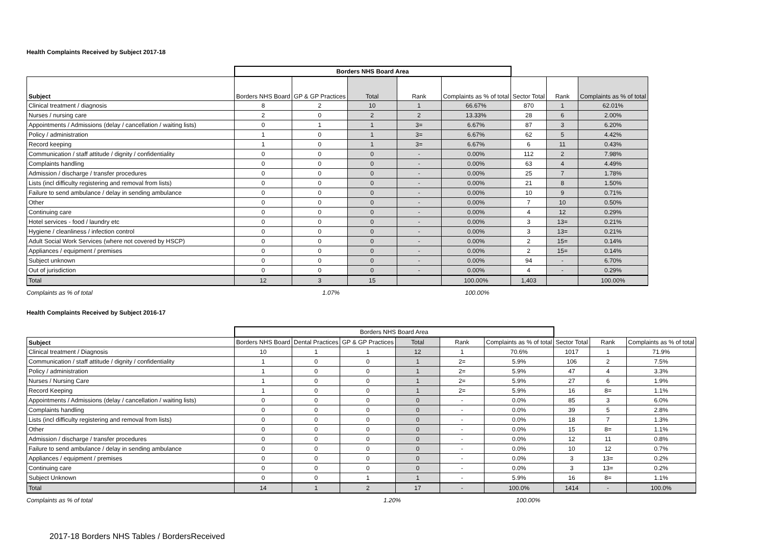Health Complaints Received by Subject 2017-18
| | Borders NHS Board Area | | | | | | | |
| --- | --- | --- | --- | --- | --- | --- | --- | --- |
| Subject | Borders NHS Board | GP & GP Practices | Total | Rank | Complaints as % of total | Sector Total | Rank | Complaints as % of total |
| Clinical treatment / diagnosis | 8 | 2 | 10 | 1 | 66.67% | 870 | 1 | 62.01% |
| Nurses / nursing care | 2 | 0 | 2 | 2 | 13.33% | 28 | 6 | 2.00% |
| Appointments / Admissions (delay / cancellation / waiting lists) | 0 | 1 | 1 | 3= | 6.67% | 87 | 3 | 6.20% |
| Policy / administration | 1 | 0 | 1 | 3= | 6.67% | 62 | 5 | 4.42% |
| Record keeping | 1 | 0 | 1 | 3= | 6.67% | 6 | 11 | 0.43% |
| Communication / staff attitude / dignity / confidentiality | 0 | 0 | 0 | - | 0.00% | 112 | 2 | 7.98% |
| Complaints handling | 0 | 0 | 0 | - | 0.00% | 63 | 4 | 4.49% |
| Admission / discharge / transfer procedures | 0 | 0 | 0 | - | 0.00% | 25 | 7 | 1.78% |
| Lists (incl difficulty registering and removal from lists) | 0 | 0 | 0 | - | 0.00% | 21 | 8 | 1.50% |
| Failure to send ambulance / delay in sending ambulance | 0 | 0 | 0 | - | 0.00% | 10 | 9 | 0.71% |
| Other | 0 | 0 | 0 | - | 0.00% | 7 | 10 | 0.50% |
| Continuing care | 0 | 0 | 0 | - | 0.00% | 4 | 12 | 0.29% |
| Hotel services - food / laundry etc | 0 | 0 | 0 | - | 0.00% | 3 | 13= | 0.21% |
| Hygiene / cleanliness / infection control | 0 | 0 | 0 | - | 0.00% | 3 | 13= | 0.21% |
| Adult Social Work Services (where not covered by HSCP) | 0 | 0 | 0 | - | 0.00% | 2 | 15= | 0.14% |
| Appliances / equipment / premises | 0 | 0 | 0 | - | 0.00% | 2 | 15= | 0.14% |
| Subject unknown | 0 | 0 | 0 | - | 0.00% | 94 | - | 6.70% |
| Out of jurisdiction | 0 | 0 | 0 | - | 0.00% | 4 | - | 0.29% |
| Total | 12 | 3 | 15 | | 100.00% | 1,403 | | 100.00% |
Complaints as % of total 1.07% 100.00%
Health Complaints Received by Subject 2016-17
| | Borders NHS Board Area | | | | | | | | |
| --- | --- | --- | --- | --- | --- | --- | --- | --- | --- |
| Subject | Borders NHS Board | Dental Practices | GP & GP Practices | Total | Rank | Complaints as % of total | Sector Total | Rank | Complaints as % of total |
| Clinical treatment / Diagnosis | 10 | 1 | 1 | 12 | 1 | 70.6% | 1017 | 1 | 71.9% |
| Communication / staff attitude / dignity / confidentiality | 1 | 0 | 0 | 1 | 2= | 5.9% | 106 | 2 | 7.5% |
| Policy / administration | 1 | 0 | 0 | 1 | 2= | 5.9% | 47 | 4 | 3.3% |
| Nurses / Nursing Care | 1 | 0 | 0 | 1 | 2= | 5.9% | 27 | 6 | 1.9% |
| Record Keeping | 1 | 0 | 0 | 1 | 2= | 5.9% | 16 | 8= | 1.1% |
| Appointments / Admissions (delay / cancellation / waiting lists) | 0 | 0 | 0 | 0 | - | 0.0% | 85 | 3 | 6.0% |
| Complaints handling | 0 | 0 | 0 | 0 | - | 0.0% | 39 | 5 | 2.8% |
| Lists (incl difficulty registering and removal from lists) | 0 | 0 | 0 | 0 | - | 0.0% | 18 | 7 | 1.3% |
| Other | 0 | 0 | 0 | 0 | - | 0.0% | 15 | 8= | 1.1% |
| Admission / discharge / transfer procedures | 0 | 0 | 0 | 0 | - | 0.0% | 12 | 11 | 0.8% |
| Failure to send ambulance / delay in sending ambulance | 0 | 0 | 0 | 0 | - | 0.0% | 10 | 12 | 0.7% |
| Appliances / equipment / premises | 0 | 0 | 0 | 0 | - | 0.0% | 3 | 13= | 0.2% |
| Continuing care | 0 | 0 | 0 | 0 | - | 0.0% | 3 | 13= | 0.2% |
| Subject Unknown | 0 | 0 | 1 | 1 | - | 5.9% | 16 | 8= | 1.1% |
| Total | 14 | 1 | 2 | 17 | - | 100.0% | 1414 | - | 100.0% |
Complaints as % of total 1.20% 100.00%
2017-18 Borders NHS Tables / BordersReceived